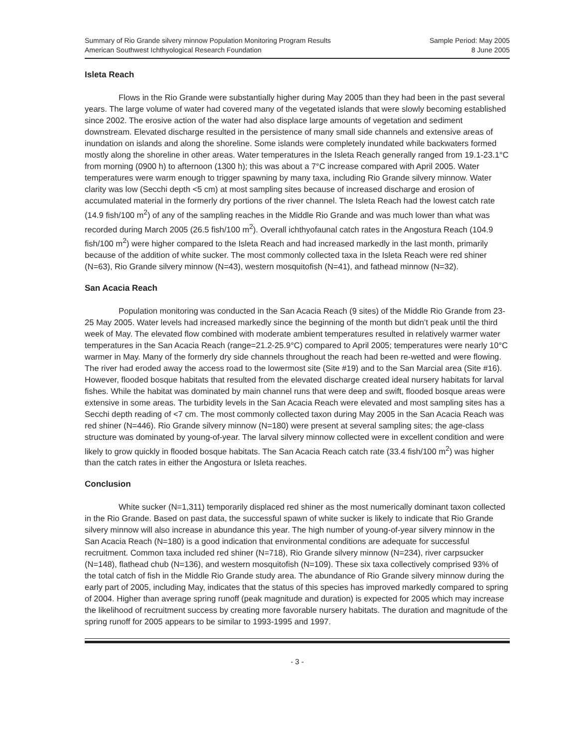Summary of Rio Grande silvery minnow Population Monitoring Program Results
American Southwest Ichthyological Research Foundation
Sample Period: May 2005
8 June 2005
Isleta Reach
Flows in the Rio Grande were substantially higher during May 2005 than they had been in the past several years. The large volume of water had covered many of the vegetated islands that were slowly becoming established since 2002. The erosive action of the water had also displace large amounts of vegetation and sediment downstream. Elevated discharge resulted in the persistence of many small side channels and extensive areas of inundation on islands and along the shoreline. Some islands were completely inundated while backwaters formed mostly along the shoreline in other areas. Water temperatures in the Isleta Reach generally ranged from 19.1-23.1°C from morning (0900 h) to afternoon (1300 h); this was about a 7°C increase compared with April 2005. Water temperatures were warm enough to trigger spawning by many taxa, including Rio Grande silvery minnow. Water clarity was low (Secchi depth <5 cm) at most sampling sites because of increased discharge and erosion of accumulated material in the formerly dry portions of the river channel. The Isleta Reach had the lowest catch rate (14.9 fish/100 m<sup>2</sup>) of any of the sampling reaches in the Middle Rio Grande and was much lower than what was recorded during March 2005 (26.5 fish/100 m<sup>2</sup>). Overall ichthyofaunal catch rates in the Angostura Reach (104.9 fish/100 m<sup>2</sup>) were higher compared to the Isleta Reach and had increased markedly in the last month, primarily because of the addition of white sucker. The most commonly collected taxa in the Isleta Reach were red shiner (N=63), Rio Grande silvery minnow (N=43), western mosquitofish (N=41), and fathead minnow (N=32).
San Acacia Reach
Population monitoring was conducted in the San Acacia Reach (9 sites) of the Middle Rio Grande from 23-25 May 2005. Water levels had increased markedly since the beginning of the month but didn’t peak until the third week of May. The elevated flow combined with moderate ambient temperatures resulted in relatively warmer water temperatures in the San Acacia Reach (range=21.2-25.9°C) compared to April 2005; temperatures were nearly 10°C warmer in May. Many of the formerly dry side channels throughout the reach had been re-wetted and were flowing. The river had eroded away the access road to the lowermost site (Site #19) and to the San Marcial area (Site #16). However, flooded bosque habitats that resulted from the elevated discharge created ideal nursery habitats for larval fishes. While the habitat was dominated by main channel runs that were deep and swift, flooded bosque areas were extensive in some areas. The turbidity levels in the San Acacia Reach were elevated and most sampling sites has a Secchi depth reading of <7 cm. The most commonly collected taxon during May 2005 in the San Acacia Reach was red shiner (N=446). Rio Grande silvery minnow (N=180) were present at several sampling sites; the age-class structure was dominated by young-of-year. The larval silvery minnow collected were in excellent condition and were likely to grow quickly in flooded bosque habitats. The San Acacia Reach catch rate (33.4 fish/100 m<sup>2</sup>) was higher than the catch rates in either the Angostura or Isleta reaches.
Conclusion
White sucker (N=1,311) temporarily displaced red shiner as the most numerically dominant taxon collected in the Rio Grande. Based on past data, the successful spawn of white sucker is likely to indicate that Rio Grande silvery minnow will also increase in abundance this year. The high number of young-of-year silvery minnow in the San Acacia Reach (N=180) is a good indication that environmental conditions are adequate for successful recruitment. Common taxa included red shiner (N=718), Rio Grande silvery minnow (N=234), river carpsucker (N=148), flathead chub (N=136), and western mosquitofish (N=109). These six taxa collectively comprised 93% of the total catch of fish in the Middle Rio Grande study area. The abundance of Rio Grande silvery minnow during the early part of 2005, including May, indicates that the status of this species has improved markedly compared to spring of 2004. Higher than average spring runoff (peak magnitude and duration) is expected for 2005 which may increase the likelihood of recruitment success by creating more favorable nursery habitats. The duration and magnitude of the spring runoff for 2005 appears to be similar to 1993-1995 and 1997.
- 3 -